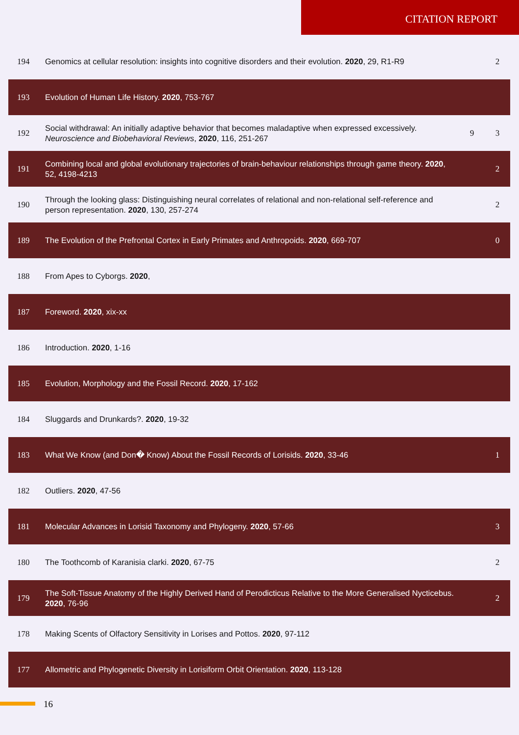CITATION REPORT
| 194 | Genomics at cellular resolution: insights into cognitive disorders and their evolution. 2020 , 29, R1-R9 | | 2 |
| 193 | Evolution of Human Life History. 2020 , 753-767 | | |
| 192 | Social withdrawal: An initially adaptive behavior that becomes maladaptive when expressed excessively. Neuroscience and Biobehavioral Reviews , 2020 , 116, 251-267 | 9 | 3 |
| 191 | Combining local and global evolutionary trajectories of brain-behaviour relationships through game theory. 2020 , 52, 4198-4213 | | 2 |
| 190 | Through the looking glass: Distinguishing neural correlates of relational and non-relational self-reference and person representation. 2020 , 130, 257-274 | | 2 |
| 189 | The Evolution of the Prefrontal Cortex in Early Primates and Anthropoids. 2020 , 669-707 | | 0 |
| 188 | From Apes to Cyborgs. 2020 , | | |
| 187 | Foreword. 2020 , xix-xx | | |
| 186 | Introduction. 2020 , 1-16 | | |
| 185 | Evolution, Morphology and the Fossil Record. 2020 , 17-162 | | |
| 184 | Sluggards and Drunkards?. 2020 , 19-32 | | |
| 183 | What We Know (and Don� Know) About the Fossil Records of Lorisids. 2020 , 33-46 | | 1 |
| 182 | Outliers. 2020 , 47-56 | | |
| 181 | Molecular Advances in Lorisid Taxonomy and Phylogeny. 2020 , 57-66 | | 3 |
| 180 | The Toothcomb of Karanisia clarki. 2020 , 67-75 | | 2 |
| 179 | The Soft-Tissue Anatomy of the Highly Derived Hand of Perodicticus Relative to the More Generalised Nycticebus. 2020 , 76-96 | | 2 |
| 178 | Making Scents of Olfactory Sensitivity in Lorises and Pottos. 2020 , 97-112 | | |
| 177 | Allometric and Phylogenetic Diversity in Lorisiform Orbit Orientation. 2020 , 113-128 | | |
16